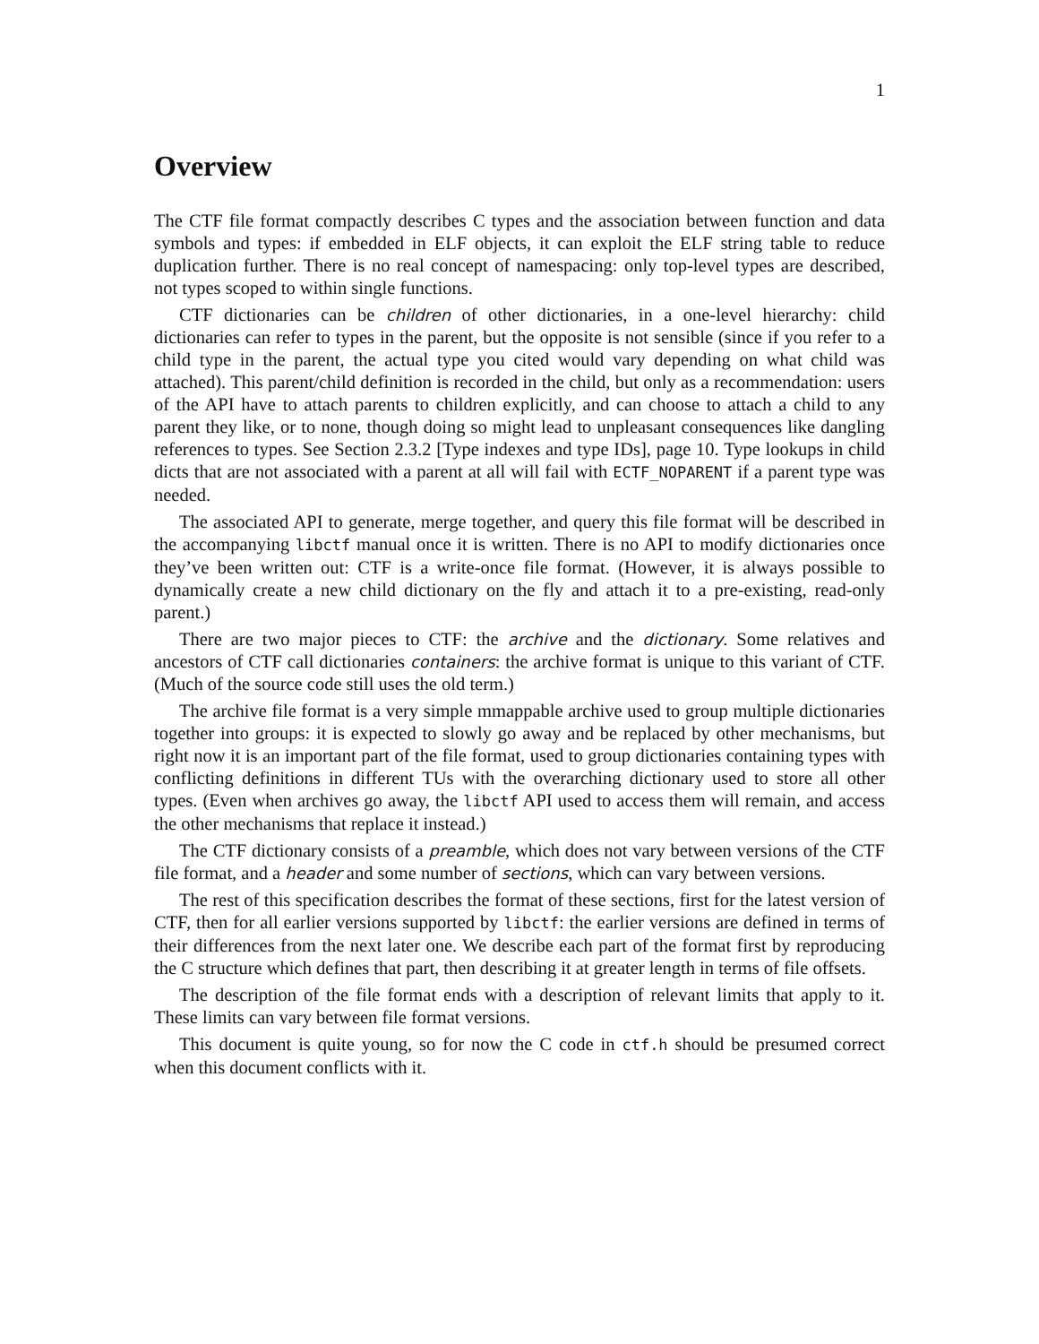1
Overview
The CTF file format compactly describes C types and the association between function and data symbols and types: if embedded in ELF objects, it can exploit the ELF string table to reduce duplication further. There is no real concept of namespacing: only top-level types are described, not types scoped to within single functions.
CTF dictionaries can be children of other dictionaries, in a one-level hierarchy: child dictionaries can refer to types in the parent, but the opposite is not sensible (since if you refer to a child type in the parent, the actual type you cited would vary depending on what child was attached). This parent/child definition is recorded in the child, but only as a recommendation: users of the API have to attach parents to children explicitly, and can choose to attach a child to any parent they like, or to none, though doing so might lead to unpleasant consequences like dangling references to types. See Section 2.3.2 [Type indexes and type IDs], page 10. Type lookups in child dicts that are not associated with a parent at all will fail with ECTF_NOPARENT if a parent type was needed.
The associated API to generate, merge together, and query this file format will be described in the accompanying libctf manual once it is written. There is no API to modify dictionaries once they’ve been written out: CTF is a write-once file format. (However, it is always possible to dynamically create a new child dictionary on the fly and attach it to a pre-existing, read-only parent.)
There are two major pieces to CTF: the archive and the dictionary. Some relatives and ancestors of CTF call dictionaries containers: the archive format is unique to this variant of CTF. (Much of the source code still uses the old term.)
The archive file format is a very simple mmappable archive used to group multiple dictionaries together into groups: it is expected to slowly go away and be replaced by other mechanisms, but right now it is an important part of the file format, used to group dictionaries containing types with conflicting definitions in different TUs with the overarching dictionary used to store all other types. (Even when archives go away, the libctf API used to access them will remain, and access the other mechanisms that replace it instead.)
The CTF dictionary consists of a preamble, which does not vary between versions of the CTF file format, and a header and some number of sections, which can vary between versions.
The rest of this specification describes the format of these sections, first for the latest version of CTF, then for all earlier versions supported by libctf: the earlier versions are defined in terms of their differences from the next later one. We describe each part of the format first by reproducing the C structure which defines that part, then describing it at greater length in terms of file offsets.
The description of the file format ends with a description of relevant limits that apply to it. These limits can vary between file format versions.
This document is quite young, so for now the C code in ctf.h should be presumed correct when this document conflicts with it.